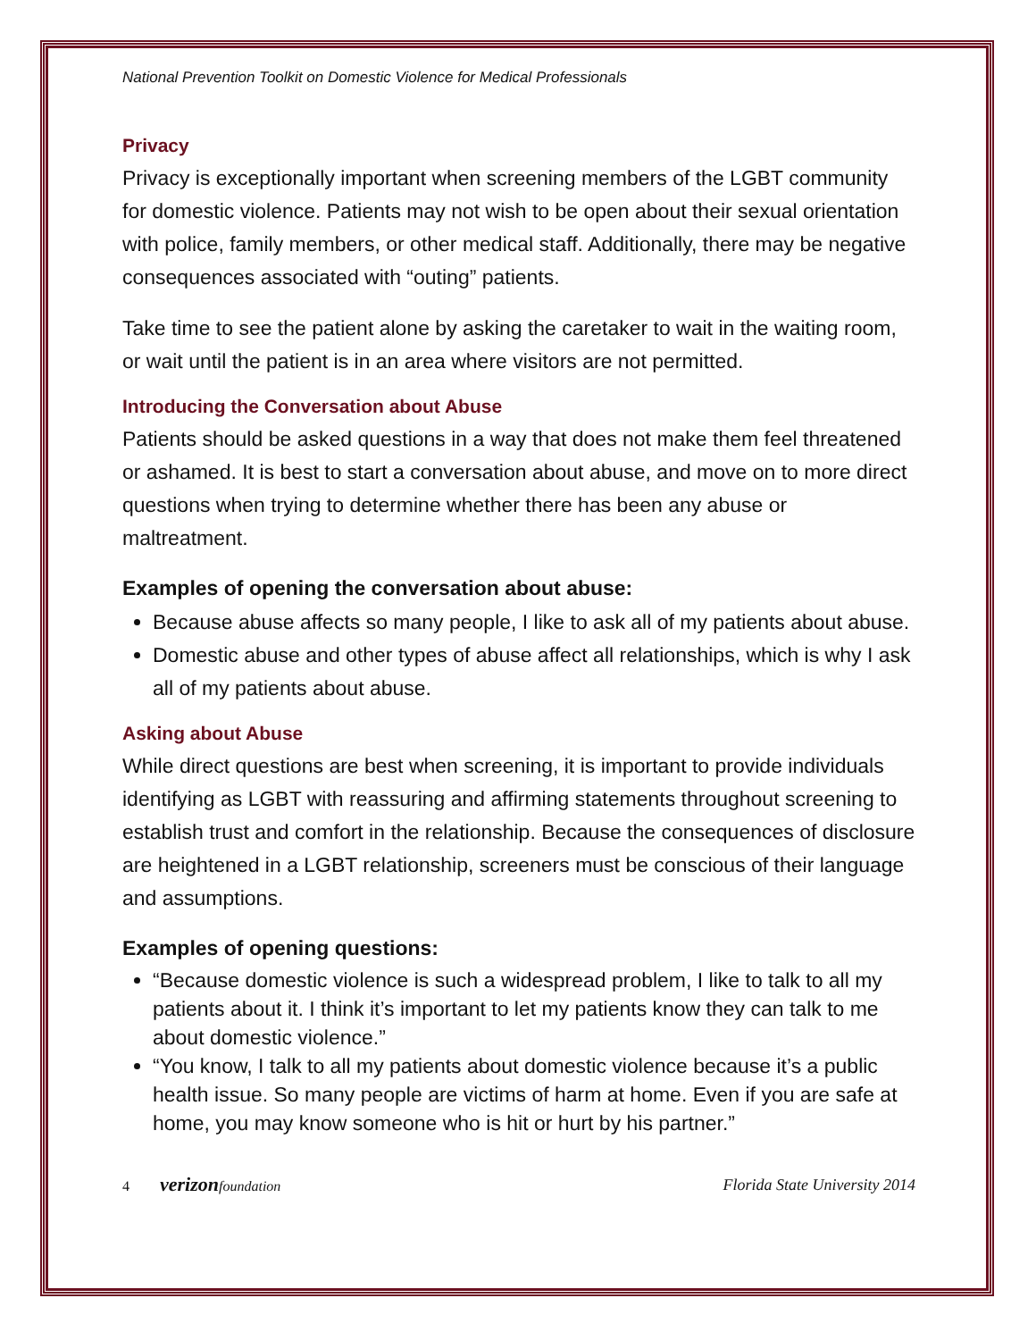National Prevention Toolkit on Domestic Violence for Medical Professionals
Privacy
Privacy is exceptionally important when screening members of the LGBT community for domestic violence. Patients may not wish to be open about their sexual orientation with police, family members, or other medical staff. Additionally, there may be negative consequences associated with “outing” patients.
Take time to see the patient alone by asking the caretaker to wait in the waiting room, or wait until the patient is in an area where visitors are not permitted.
Introducing the Conversation about Abuse
Patients should be asked questions in a way that does not make them feel threatened or ashamed. It is best to start a conversation about abuse, and move on to more direct questions when trying to determine whether there has been any abuse or maltreatment.
Examples of opening the conversation about abuse:
Because abuse affects so many people, I like to ask all of my patients about abuse.
Domestic abuse and other types of abuse affect all relationships, which is why I ask all of my patients about abuse.
Asking about Abuse
While direct questions are best when screening, it is important to provide individuals identifying as LGBT with reassuring and affirming statements throughout screening to establish trust and comfort in the relationship. Because the consequences of disclosure are heightened in a LGBT relationship, screeners must be conscious of their language and assumptions.
Examples of opening questions:
“Because domestic violence is such a widespread problem, I like to talk to all my patients about it. I think it’s important to let my patients know they can talk to me about domestic violence.”
“You know, I talk to all my patients about domestic violence because it’s a public health issue. So many people are victims of harm at home. Even if you are safe at home, you may know someone who is hit or hurt by his partner.”
4 verizonfoundation Florida State University 2014